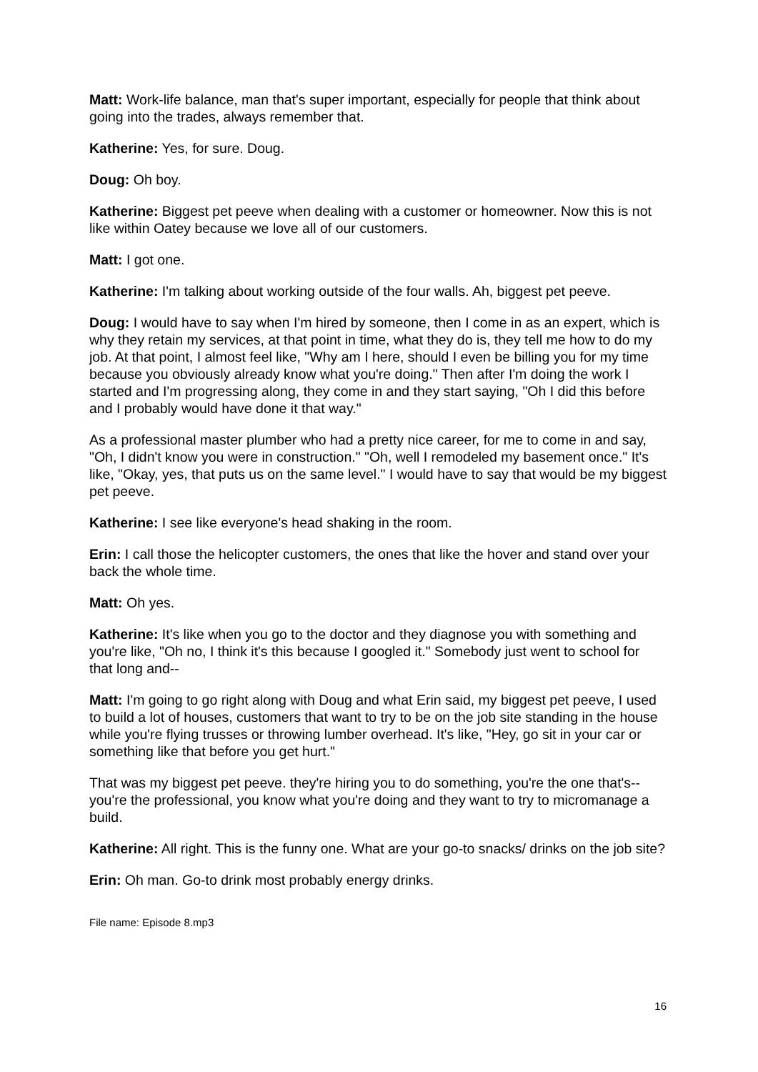Matt: Work-life balance, man that's super important, especially for people that think about going into the trades, always remember that.
Katherine: Yes, for sure. Doug.
Doug: Oh boy.
Katherine: Biggest pet peeve when dealing with a customer or homeowner. Now this is not like within Oatey because we love all of our customers.
Matt: I got one.
Katherine: I'm talking about working outside of the four walls. Ah, biggest pet peeve.
Doug: I would have to say when I'm hired by someone, then I come in as an expert, which is why they retain my services, at that point in time, what they do is, they tell me how to do my job. At that point, I almost feel like, "Why am I here, should I even be billing you for my time because you obviously already know what you're doing." Then after I'm doing the work I started and I'm progressing along, they come in and they start saying, "Oh I did this before and I probably would have done it that way."
As a professional master plumber who had a pretty nice career, for me to come in and say, "Oh, I didn't know you were in construction." "Oh, well I remodeled my basement once." It's like, "Okay, yes, that puts us on the same level." I would have to say that would be my biggest pet peeve.
Katherine: I see like everyone's head shaking in the room.
Erin: I call those the helicopter customers, the ones that like the hover and stand over your back the whole time.
Matt: Oh yes.
Katherine: It's like when you go to the doctor and they diagnose you with something and you're like, "Oh no, I think it's this because I googled it." Somebody just went to school for that long and--
Matt: I'm going to go right along with Doug and what Erin said, my biggest pet peeve, I used to build a lot of houses, customers that want to try to be on the job site standing in the house while you're flying trusses or throwing lumber overhead. It's like, "Hey, go sit in your car or something like that before you get hurt."
That was my biggest pet peeve. they're hiring you to do something, you're the one that's-- you're the professional, you know what you're doing and they want to try to micromanage a build.
Katherine: All right. This is the funny one. What are your go-to snacks/ drinks on the job site?
Erin: Oh man. Go-to drink most probably energy drinks.
File name: Episode 8.mp3
16